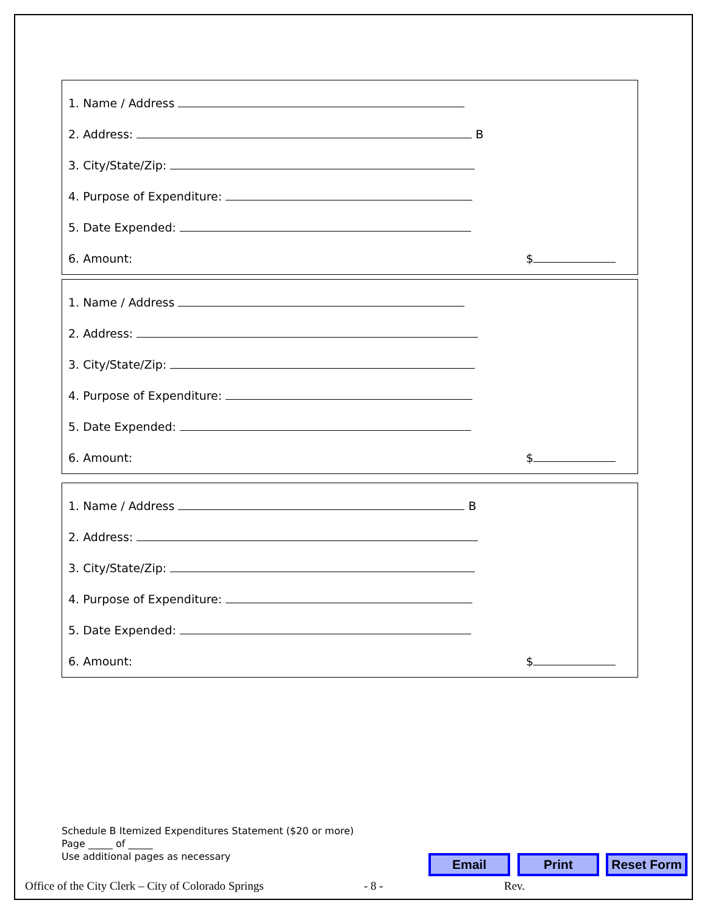1. Name / Address
2. Address: B
3. City/State/Zip:
4. Purpose of Expenditure:
5. Date Expended:
6. Amount: $
1. Name / Address
2. Address:
3. City/State/Zip:
4. Purpose of Expenditure:
5. Date Expended:
6. Amount: $
1. Name / Address B
2. Address:
3. City/State/Zip:
4. Purpose of Expenditure:
5. Date Expended:
6. Amount: $
Schedule B Itemized Expenditures Statement ($20 or more)
Page _____ of _____
Use additional pages as necessary
Email Print Reset Form
Office of the City Clerk – City of Colorado Springs - 8 - Rev.